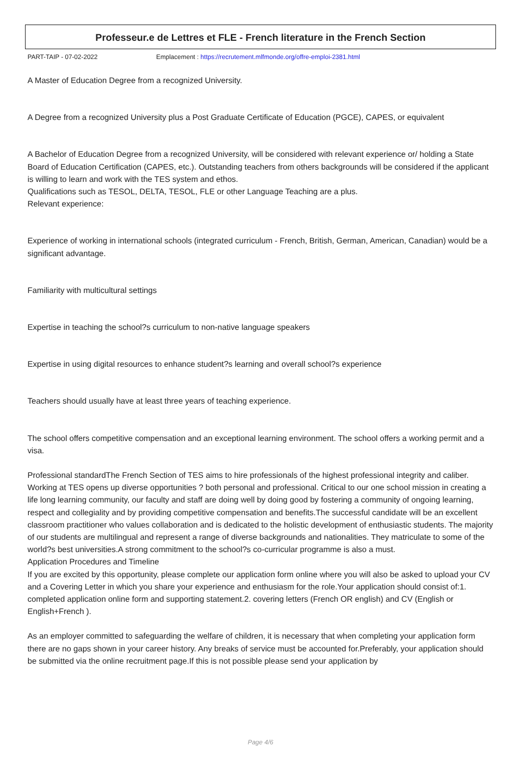Professeur.e de Lettres et FLE - French literature in the French Section
PART-TAIP - 07-02-2022 Emplacement : https://recrutement.mlfmonde.org/offre-emploi-2381.html
A Master of Education Degree from a recognized University.
A Degree from a recognized University plus a Post Graduate Certificate of Education (PGCE), CAPES, or equivalent
A Bachelor of Education Degree from a recognized University, will be considered with relevant experience or/ holding a State Board of Education Certification (CAPES, etc.). Outstanding teachers from others backgrounds will be considered if the applicant is willing to learn and work with the TES system and ethos.
Qualifications such as TESOL, DELTA, TESOL, FLE or other Language Teaching are a plus.
Relevant experience:
Experience of working in international schools (integrated curriculum - French, British, German, American, Canadian) would be a significant advantage.
Familiarity with multicultural settings
Expertise in teaching the school?s curriculum to non-native language speakers
Expertise in using digital resources to enhance student?s learning and overall school?s experience
Teachers should usually have at least three years of teaching experience.
The school offers competitive compensation and an exceptional learning environment. The school offers a working permit and a visa.
Professional standardThe French Section of TES aims to hire professionals of the highest professional integrity and caliber. Working at TES opens up diverse opportunities ? both personal and professional. Critical to our one school mission in creating a life long learning community, our faculty and staff are doing well by doing good by fostering a community of ongoing learning, respect and collegiality and by providing competitive compensation and benefits.The successful candidate will be an excellent classroom practitioner who values collaboration and is dedicated to the holistic development of enthusiastic students. The majority of our students are multilingual and represent a range of diverse backgrounds and nationalities. They matriculate to some of the world?s best universities.A strong commitment to the school?s co-curricular programme is also a must.
Application Procedures and Timeline
If you are excited by this opportunity, please complete our application form online where you will also be asked to upload your CV and a Covering Letter in which you share your experience and enthusiasm for the role.Your application should consist of:1. completed application online form and supporting statement.2. covering letters (French OR english) and CV (English or English+French ).
As an employer committed to safeguarding the welfare of children, it is necessary that when completing your application form there are no gaps shown in your career history. Any breaks of service must be accounted for.Preferably, your application should be submitted via the online recruitment page.If this is not possible please send your application by
Page 4/6